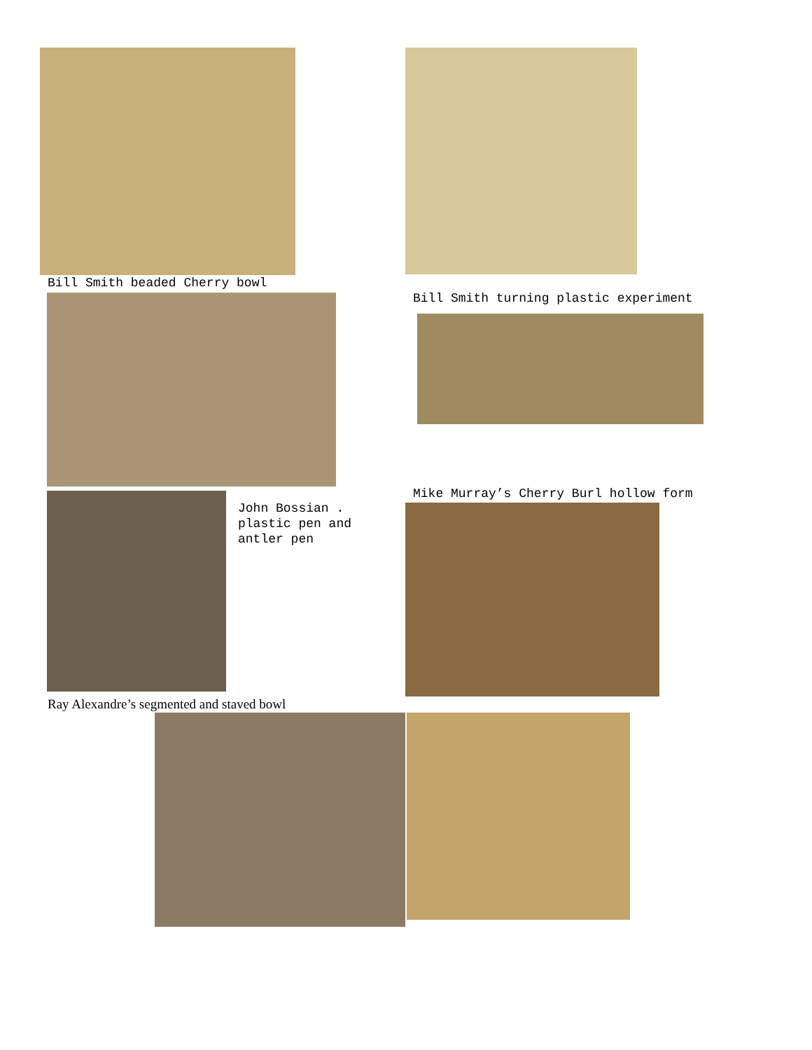Bill Smith beaded Cherry bowl
Bill Smith turning plastic experiment
John Bossian .
plastic pen and
antler pen
Mike Murray’s Cherry Burl hollow form
Ray Alexandre’s segmented and staved bowl